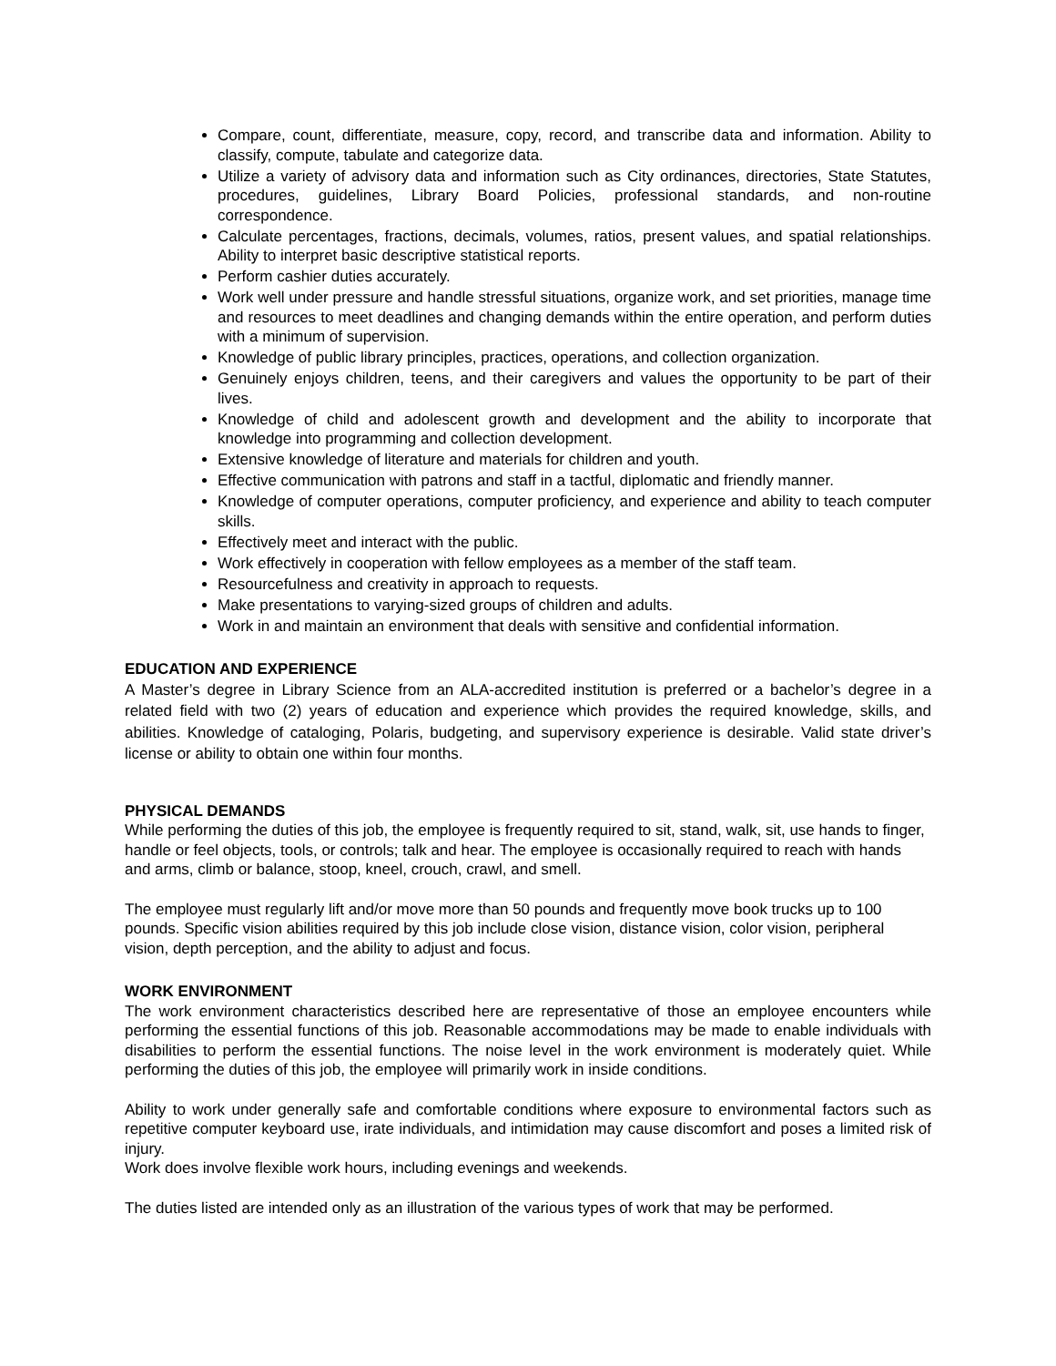Compare, count, differentiate, measure, copy, record, and transcribe data and information. Ability to classify, compute, tabulate and categorize data.
Utilize a variety of advisory data and information such as City ordinances, directories, State Statutes, procedures, guidelines, Library Board Policies, professional standards, and non-routine correspondence.
Calculate percentages, fractions, decimals, volumes, ratios, present values, and spatial relationships. Ability to interpret basic descriptive statistical reports.
Perform cashier duties accurately.
Work well under pressure and handle stressful situations, organize work, and set priorities, manage time and resources to meet deadlines and changing demands within the entire operation, and perform duties with a minimum of supervision.
Knowledge of public library principles, practices, operations, and collection organization.
Genuinely enjoys children, teens, and their caregivers and values the opportunity to be part of their lives.
Knowledge of child and adolescent growth and development and the ability to incorporate that knowledge into programming and collection development.
Extensive knowledge of literature and materials for children and youth.
Effective communication with patrons and staff in a tactful, diplomatic and friendly manner.
Knowledge of computer operations, computer proficiency, and experience and ability to teach computer skills.
Effectively meet and interact with the public.
Work effectively in cooperation with fellow employees as a member of the staff team.
Resourcefulness and creativity in approach to requests.
Make presentations to varying-sized groups of children and adults.
Work in and maintain an environment that deals with sensitive and confidential information.
EDUCATION AND EXPERIENCE
A Master’s degree in Library Science from an ALA-accredited institution is preferred or a bachelor’s degree in a related field with two (2) years of education and experience which provides the required knowledge, skills, and abilities. Knowledge of cataloging, Polaris, budgeting, and supervisory experience is desirable. Valid state driver’s license or ability to obtain one within four months.
PHYSICAL DEMANDS
While performing the duties of this job, the employee is frequently required to sit, stand, walk, sit, use hands to finger, handle or feel objects, tools, or controls; talk and hear. The employee is occasionally required to reach with hands and arms, climb or balance, stoop, kneel, crouch, crawl, and smell.
The employee must regularly lift and/or move more than 50 pounds and frequently move book trucks up to 100 pounds. Specific vision abilities required by this job include close vision, distance vision, color vision, peripheral vision, depth perception, and the ability to adjust and focus.
WORK ENVIRONMENT
The work environment characteristics described here are representative of those an employee encounters while performing the essential functions of this job. Reasonable accommodations may be made to enable individuals with disabilities to perform the essential functions. The noise level in the work environment is moderately quiet. While performing the duties of this job, the employee will primarily work in inside conditions.
Ability to work under generally safe and comfortable conditions where exposure to environmental factors such as repetitive computer keyboard use, irate individuals, and intimidation may cause discomfort and poses a limited risk of injury.
Work does involve flexible work hours, including evenings and weekends.
The duties listed are intended only as an illustration of the various types of work that may be performed.